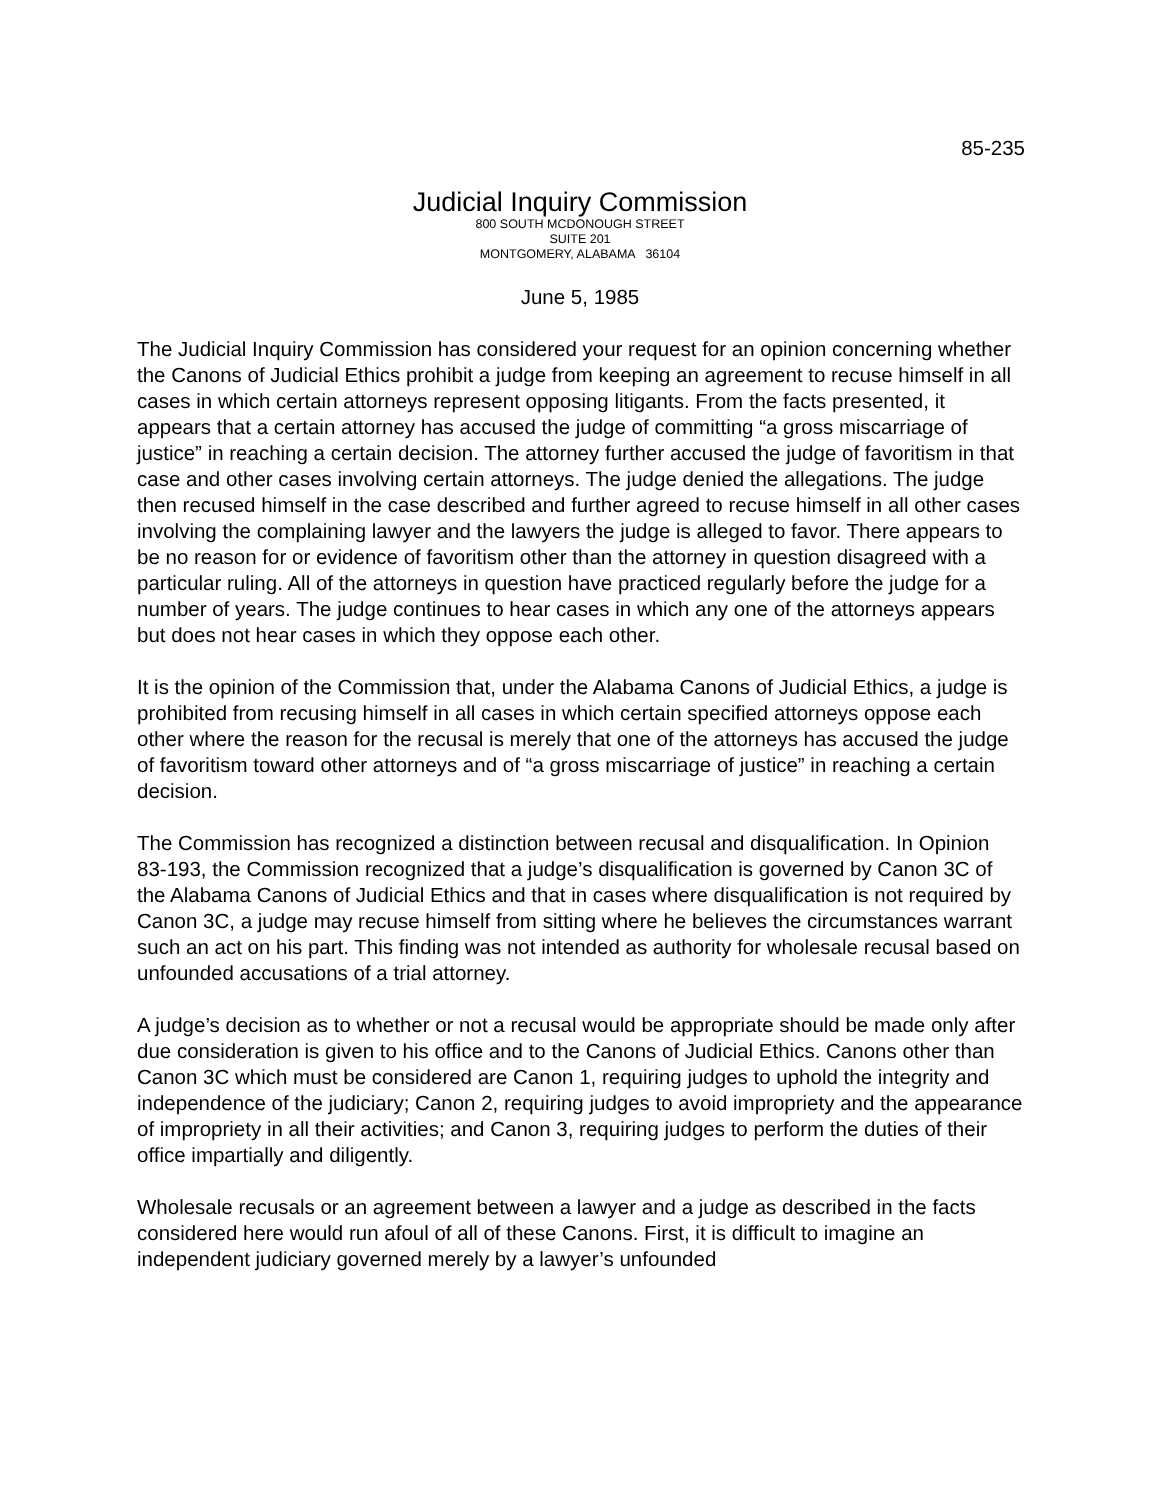85-235
Judicial Inquiry Commission
800 SOUTH MCDONOUGH STREET
SUITE 201
MONTGOMERY, ALABAMA 36104
June 5, 1985
The Judicial Inquiry Commission has considered your request for an opinion concerning whether the Canons of Judicial Ethics prohibit a judge from keeping an agreement to recuse himself in all cases in which certain attorneys represent opposing litigants. From the facts presented, it appears that a certain attorney has accused the judge of committing “a gross miscarriage of justice” in reaching a certain decision. The attorney further accused the judge of favoritism in that case and other cases involving certain attorneys. The judge denied the allegations. The judge then recused himself in the case described and further agreed to recuse himself in all other cases involving the complaining lawyer and the lawyers the judge is alleged to favor. There appears to be no reason for or evidence of favoritism other than the attorney in question disagreed with a particular ruling. All of the attorneys in question have practiced regularly before the judge for a number of years. The judge continues to hear cases in which any one of the attorneys appears but does not hear cases in which they oppose each other.
It is the opinion of the Commission that, under the Alabama Canons of Judicial Ethics, a judge is prohibited from recusing himself in all cases in which certain specified attorneys oppose each other where the reason for the recusal is merely that one of the attorneys has accused the judge of favoritism toward other attorneys and of “a gross miscarriage of justice” in reaching a certain decision.
The Commission has recognized a distinction between recusal and disqualification. In Opinion 83-193, the Commission recognized that a judge’s disqualification is governed by Canon 3C of the Alabama Canons of Judicial Ethics and that in cases where disqualification is not required by Canon 3C, a judge may recuse himself from sitting where he believes the circumstances warrant such an act on his part. This finding was not intended as authority for wholesale recusal based on unfounded accusations of a trial attorney.
A judge’s decision as to whether or not a recusal would be appropriate should be made only after due consideration is given to his office and to the Canons of Judicial Ethics. Canons other than Canon 3C which must be considered are Canon 1, requiring judges to uphold the integrity and independence of the judiciary; Canon 2, requiring judges to avoid impropriety and the appearance of impropriety in all their activities; and Canon 3, requiring judges to perform the duties of their office impartially and diligently.
Wholesale recusals or an agreement between a lawyer and a judge as described in the facts considered here would run afoul of all of these Canons. First, it is difficult to imagine an independent judiciary governed merely by a lawyer’s unfounded